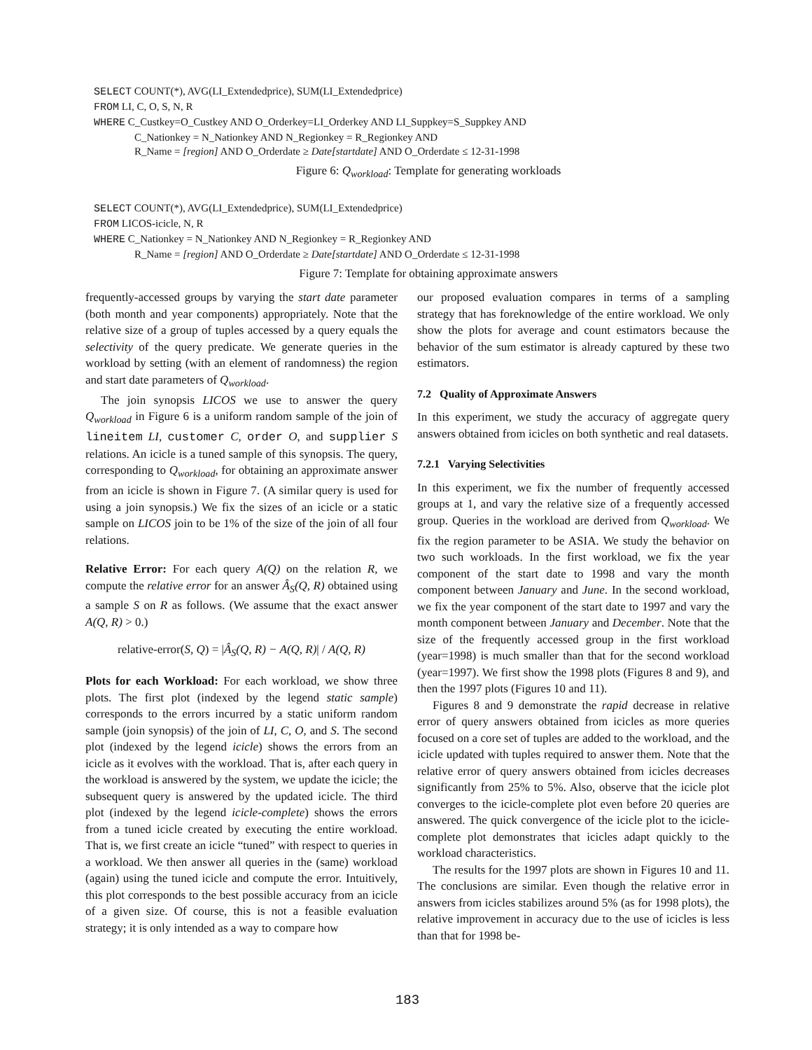SELECT COUNT(*), AVG(LI_Extendedprice), SUM(LI_Extendedprice)
FROM LI, C, O, S, N, R
WHERE C_Custkey=O_Custkey AND O_Orderkey=LI_Orderkey AND LI_Suppkey=S_Suppkey AND
C_Nationkey = N_Nationkey AND N_Regionkey = R_Regionkey AND
R_Name = [region] AND O_Orderdate ≥ Date[startdate] AND O_Orderdate ≤ 12-31-1998
Figure 6: Q<sub>workload</sub>: Template for generating workloads
SELECT COUNT(*), AVG(LI_Extendedprice), SUM(LI_Extendedprice)
FROM LICOS-icicle, N, R
WHERE C_Nationkey = N_Nationkey AND N_Regionkey = R_Regionkey AND
R_Name = [region] AND O_Orderdate ≥ Date[startdate] AND O_Orderdate ≤ 12-31-1998
Figure 7: Template for obtaining approximate answers
frequently-accessed groups by varying the start date parameter (both month and year components) appropriately. Note that the relative size of a group of tuples accessed by a query equals the selectivity of the query predicate. We generate queries in the workload by setting (with an element of randomness) the region and start date parameters of Q<sub>workload</sub>.
The join synopsis LICOS we use to answer the query Q<sub>workload</sub> in Figure 6 is a uniform random sample of the join of lineitem LI, customer C, order O, and supplier S relations. An icicle is a tuned sample of this synopsis. The query, corresponding to Q<sub>workload</sub>, for obtaining an approximate answer from an icicle is shown in Figure 7. (A similar query is used for using a join synopsis.) We fix the sizes of an icicle or a static sample on LICOS join to be 1% of the size of the join of all four relations.
Relative Error: For each query A(Q) on the relation R, we compute the relative error for an answer Â<sub>S</sub>(Q, R) obtained using a sample S on R as follows. (We assume that the exact answer A(Q, R) > 0.)
relative-error(S, Q) = |Â<sub>S</sub>(Q, R) − A(Q, R)| / A(Q, R)
Plots for each Workload: For each workload, we show three plots. The first plot (indexed by the legend static sample) corresponds to the errors incurred by a static uniform random sample (join synopsis) of the join of LI, C, O, and S. The second plot (indexed by the legend icicle) shows the errors from an icicle as it evolves with the workload. That is, after each query in the workload is answered by the system, we update the icicle; the subsequent query is answered by the updated icicle. The third plot (indexed by the legend icicle-complete) shows the errors from a tuned icicle created by executing the entire workload. That is, we first create an icicle “tuned” with respect to queries in a workload. We then answer all queries in the (same) workload (again) using the tuned icicle and compute the error. Intuitively, this plot corresponds to the best possible accuracy from an icicle of a given size. Of course, this is not a feasible evaluation strategy; it is only intended as a way to compare how
our proposed evaluation compares in terms of a sampling strategy that has foreknowledge of the entire workload. We only show the plots for average and count estimators because the behavior of the sum estimator is already captured by these two estimators.
7.2 Quality of Approximate Answers
In this experiment, we study the accuracy of aggregate query answers obtained from icicles on both synthetic and real datasets.
7.2.1 Varying Selectivities
In this experiment, we fix the number of frequently accessed groups at 1, and vary the relative size of a frequently accessed group. Queries in the workload are derived from Q<sub>workload</sub>. We fix the region parameter to be ASIA. We study the behavior on two such workloads. In the first workload, we fix the year component of the start date to 1998 and vary the month component between January and June. In the second workload, we fix the year component of the start date to 1997 and vary the month component between January and December. Note that the size of the frequently accessed group in the first workload (year=1998) is much smaller than that for the second workload (year=1997). We first show the 1998 plots (Figures 8 and 9), and then the 1997 plots (Figures 10 and 11).
Figures 8 and 9 demonstrate the rapid decrease in relative error of query answers obtained from icicles as more queries focused on a core set of tuples are added to the workload, and the icicle updated with tuples required to answer them. Note that the relative error of query answers obtained from icicles decreases significantly from 25% to 5%. Also, observe that the icicle plot converges to the icicle-complete plot even before 20 queries are answered. The quick convergence of the icicle plot to the icicle-complete plot demonstrates that icicles adapt quickly to the workload characteristics.
The results for the 1997 plots are shown in Figures 10 and 11. The conclusions are similar. Even though the relative error in answers from icicles stabilizes around 5% (as for 1998 plots), the relative improvement in accuracy due to the use of icicles is less than that for 1998 be-
183